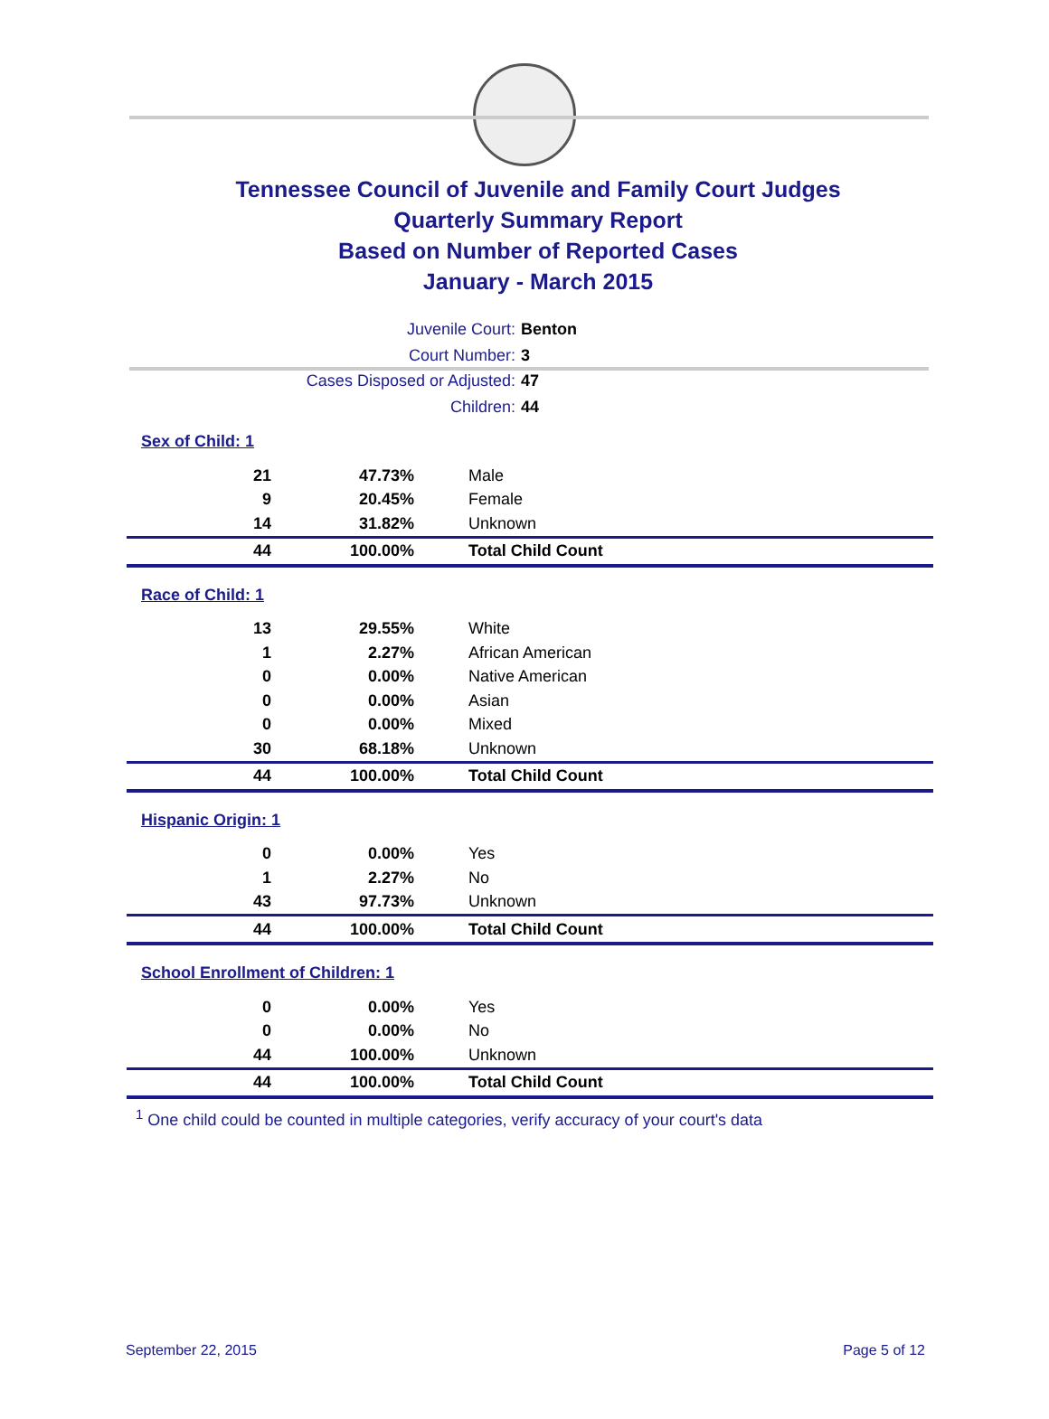Tennessee Council of Juvenile and Family Court Judges
Quarterly Summary Report
Based on Number of Reported Cases
January - March 2015
Juvenile Court: Benton
Court Number: 3
Cases Disposed or Adjusted: 47
Children: 44
Sex of Child: 1
| 21 | 47.73% | Male |
| 9 | 20.45% | Female |
| 14 | 31.82% | Unknown |
| 44 | 100.00% | Total Child Count |
Race of Child: 1
| 13 | 29.55% | White |
| 1 | 2.27% | African American |
| 0 | 0.00% | Native American |
| 0 | 0.00% | Asian |
| 0 | 0.00% | Mixed |
| 30 | 68.18% | Unknown |
| 44 | 100.00% | Total Child Count |
Hispanic Origin: 1
| 0 | 0.00% | Yes |
| 1 | 2.27% | No |
| 43 | 97.73% | Unknown |
| 44 | 100.00% | Total Child Count |
School Enrollment of Children: 1
| 0 | 0.00% | Yes |
| 0 | 0.00% | No |
| 44 | 100.00% | Unknown |
| 44 | 100.00% | Total Child Count |
<sup>1</sup> One child could be counted in multiple categories, verify accuracy of your court's data
September 22, 2015 Page 5 of 12